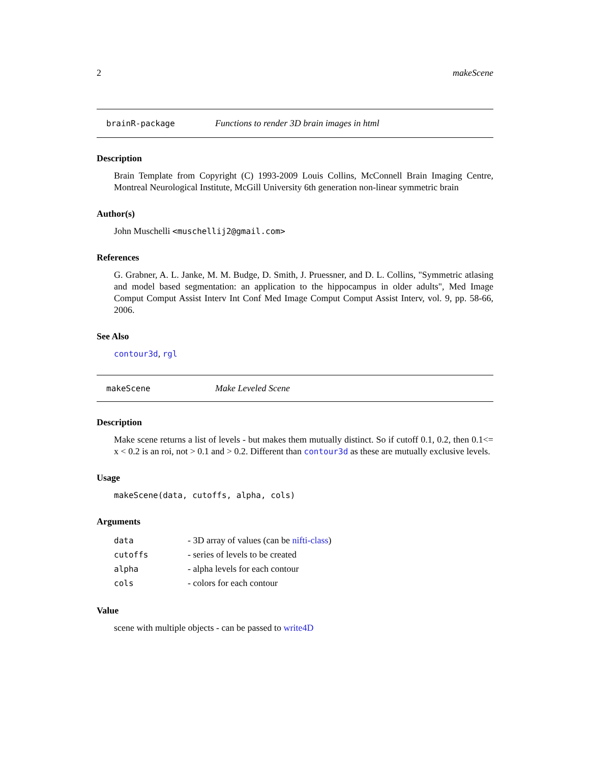2 makeScene
brainR-package Functions to render 3D brain images in html
Description
Brain Template from Copyright (C) 1993-2009 Louis Collins, McConnell Brain Imaging Centre, Montreal Neurological Institute, McGill University 6th generation non-linear symmetric brain
Author(s)
John Muschelli <muschellij2@gmail.com>
References
G. Grabner, A. L. Janke, M. M. Budge, D. Smith, J. Pruessner, and D. L. Collins, "Symmetric atlasing and model based segmentation: an application to the hippocampus in older adults", Med Image Comput Comput Assist Interv Int Conf Med Image Comput Comput Assist Interv, vol. 9, pp. 58-66, 2006.
See Also
contour3d, rgl
makeScene Make Leveled Scene
Description
Make scene returns a list of levels - but makes them mutually distinct. So if cutoff 0.1, 0.2, then 0.1<= x < 0.2 is an roi, not > 0.1 and > 0.2. Different than contour3d as these are mutually exclusive levels.
Usage
makeScene(data, cutoffs, alpha, cols)
Arguments
| data | - 3D array of values (can be nifti-class ) |
| cutoffs | - series of levels to be created |
| alpha | - alpha levels for each contour |
| cols | - colors for each contour |
Value
scene with multiple objects - can be passed to write4D